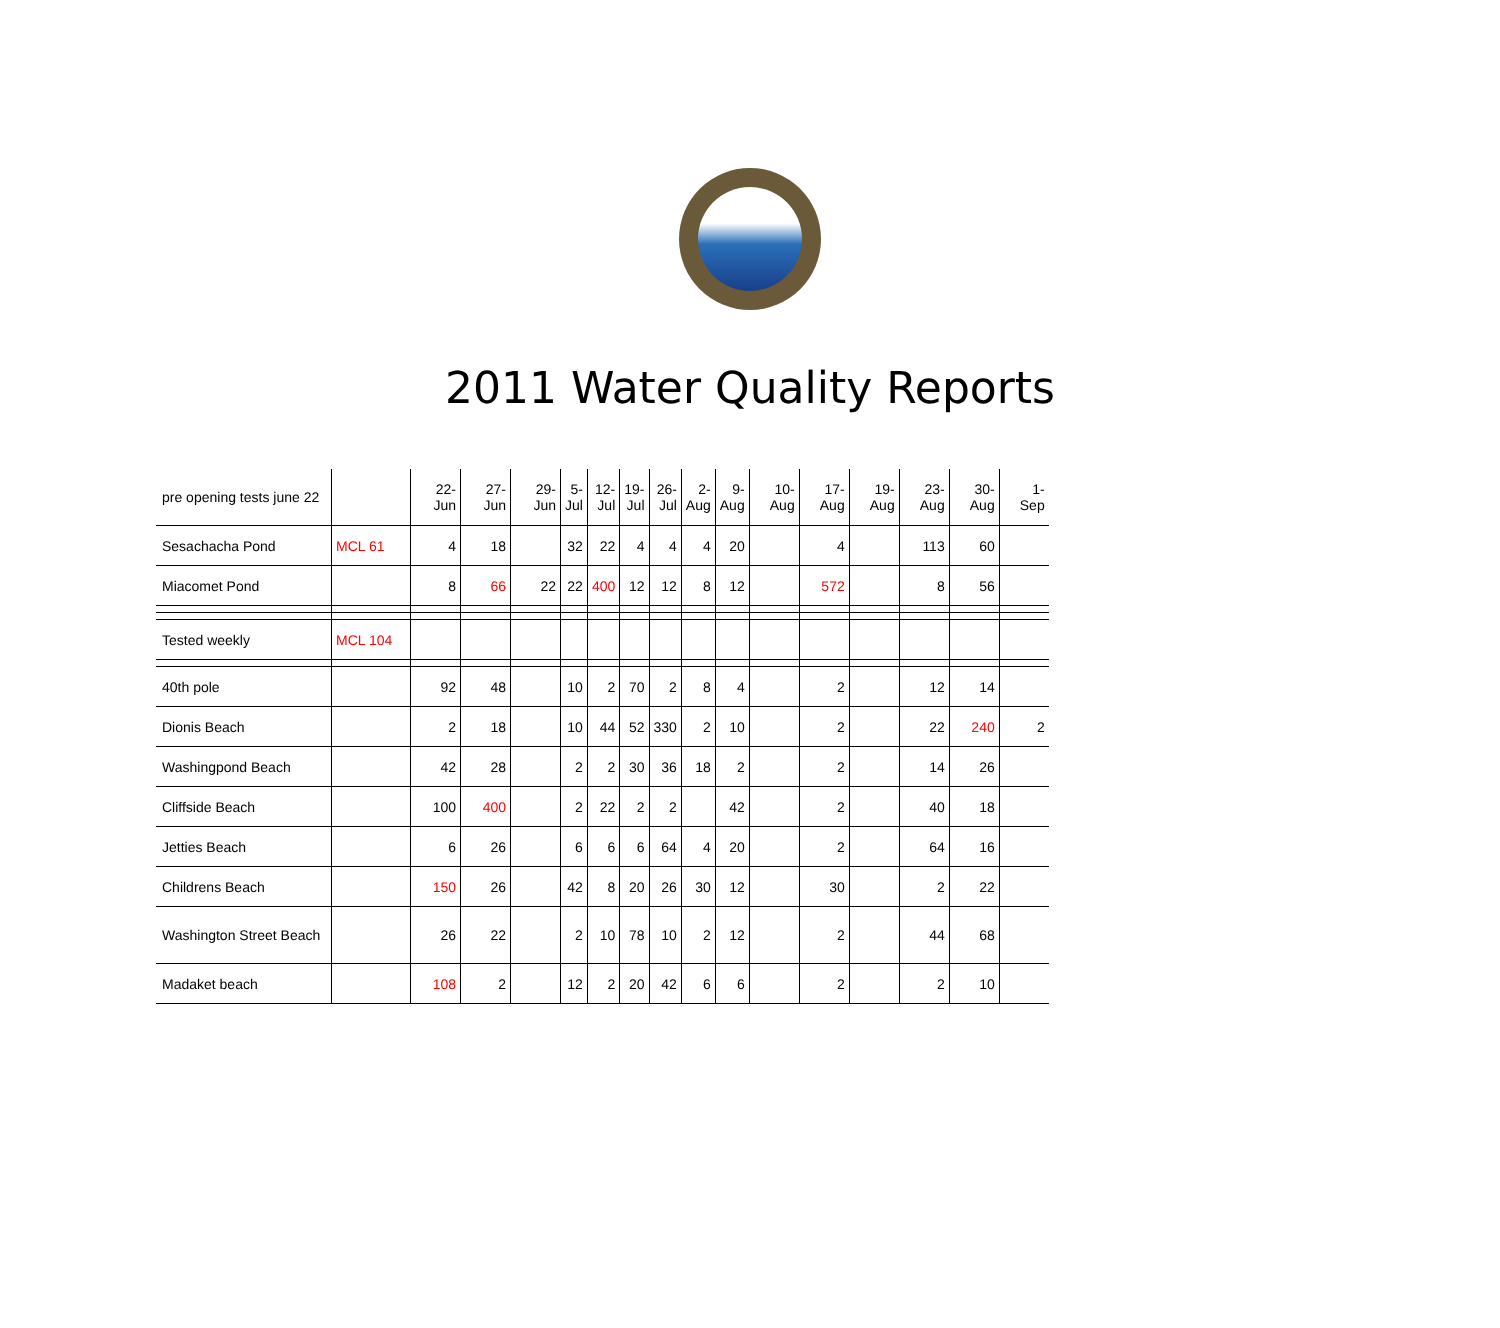2011 Water Quality Reports
| pre opening tests june 22 | | 22- Jun | 27- Jun | 29- Jun | 5- Jul | 12- Jul | 19- Jul | 26- Jul | 2- Aug | 9- Aug | 10- Aug | 17- Aug | 19- Aug | 23- Aug | 30- Aug | 1- Sep |
| Sesachacha Pond | MCL 61 | 4 | 18 | | 32 | 22 | 4 | 4 | 4 | 20 | | 4 | | 113 | 60 | |
| Miacomet Pond | | 8 | 66 | 22 | 22 | 400 | 12 | 12 | 8 | 12 | | 572 | | 8 | 56 | |
| Tested weekly | MCL 104 | | | | | | | | | | | | | | | |
| 40th pole | | 92 | 48 | | 10 | 2 | 70 | 2 | 8 | 4 | | 2 | | 12 | 14 | |
| Dionis Beach | | 2 | 18 | | 10 | 44 | 52 | 330 | 2 | 10 | | 2 | | 22 | 240 | 2 |
| Washingpond Beach | | 42 | 28 | | 2 | 2 | 30 | 36 | 18 | 2 | | 2 | | 14 | 26 | |
| Cliffside Beach | | 100 | 400 | | 2 | 22 | 2 | 2 | | 42 | | 2 | | 40 | 18 | |
| Jetties Beach | | 6 | 26 | | 6 | 6 | 6 | 64 | 4 | 20 | | 2 | | 64 | 16 | |
| Childrens Beach | | 150 | 26 | | 42 | 8 | 20 | 26 | 30 | 12 | | 30 | | 2 | 22 | |
| Washington Street Beach | | 26 | 22 | | 2 | 10 | 78 | 10 | 2 | 12 | | 2 | | 44 | 68 | |
| Madaket beach | | 108 | 2 | | 12 | 2 | 20 | 42 | 6 | 6 | | 2 | | 2 | 10 | |